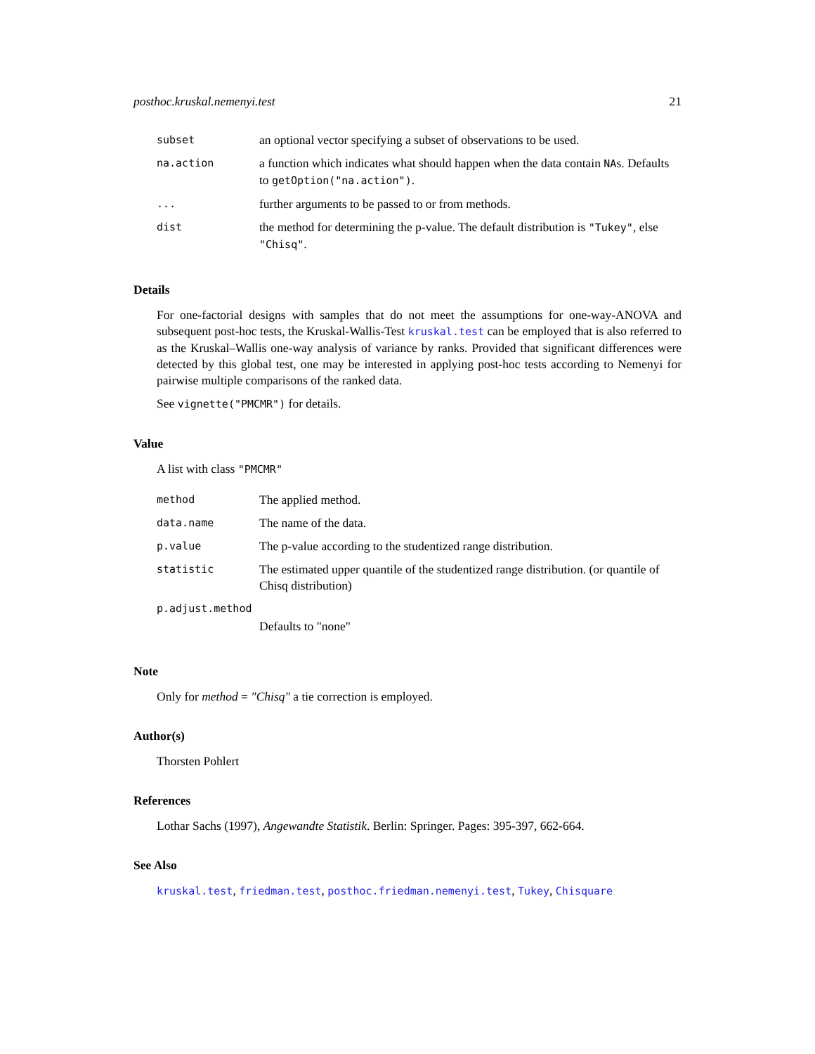posthoc.kruskal.nemenyi.test 21
| subset | an optional vector specifying a subset of observations to be used. |
| na.action | a function which indicates what should happen when the data contain NA s. Defaults to getOption("na.action") . |
| ... | further arguments to be passed to or from methods. |
| dist | the method for determining the p-value. The default distribution is "Tukey" , else "Chisq" . |
Details
For one-factorial designs with samples that do not meet the assumptions for one-way-ANOVA and subsequent post-hoc tests, the Kruskal-Wallis-Test kruskal.test can be employed that is also referred to as the Kruskal–Wallis one-way analysis of variance by ranks. Provided that significant differences were detected by this global test, one may be interested in applying post-hoc tests according to Nemenyi for pairwise multiple comparisons of the ranked data.
See vignette("PMCMR") for details.
Value
A list with class "PMCMR"
| method | The applied method. |
| data.name | The name of the data. |
| p.value | The p-value according to the studentized range distribution. |
| statistic | The estimated upper quantile of the studentized range distribution. (or quantile of Chisq distribution) |
| p.adjust.method | |
| | Defaults to "none" |
Note
Only for method = "Chisq" a tie correction is employed.
Author(s)
Thorsten Pohlert
References
Lothar Sachs (1997), Angewandte Statistik. Berlin: Springer. Pages: 395-397, 662-664.
See Also
kruskal.test, friedman.test, posthoc.friedman.nemenyi.test, Tukey, Chisquare